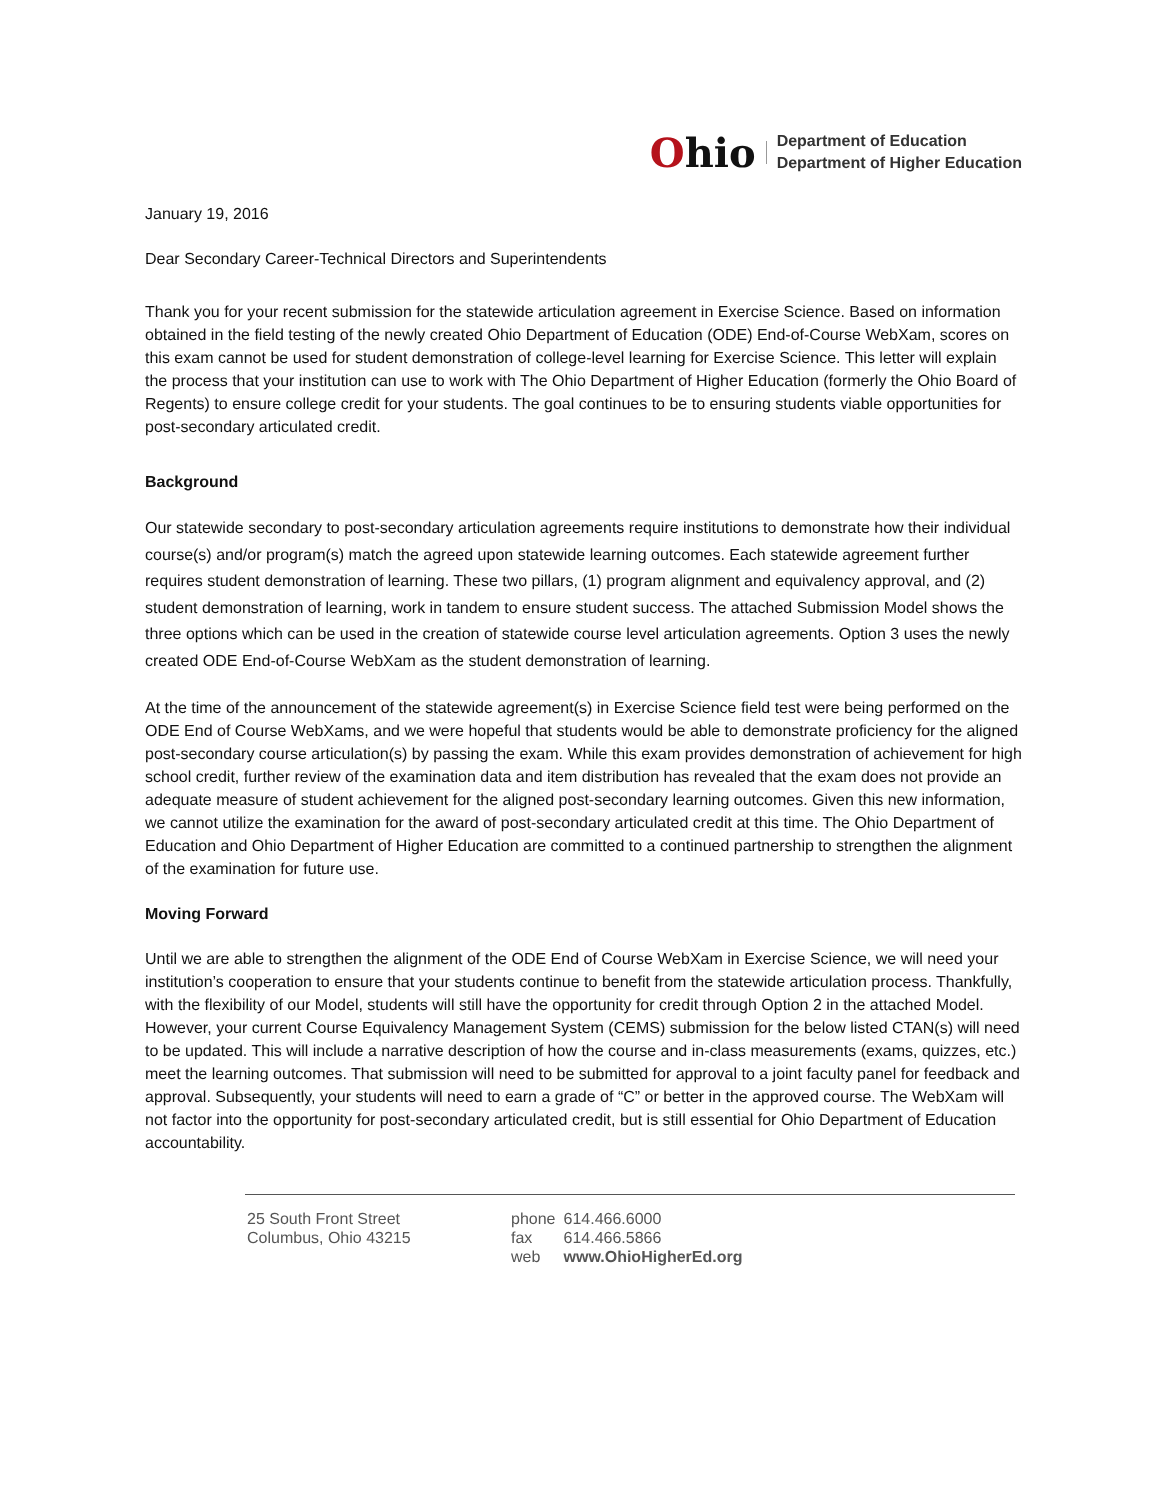Ohio
Department of Education
Department of Higher Education
January 19, 2016
Dear Secondary Career-Technical Directors and Superintendents
Thank you for your recent submission for the statewide articulation agreement in Exercise Science. Based on information obtained in the field testing of the newly created Ohio Department of Education (ODE) End-of-Course WebXam, scores on this exam cannot be used for student demonstration of college-level learning for Exercise Science. This letter will explain the process that your institution can use to work with The Ohio Department of Higher Education (formerly the Ohio Board of Regents) to ensure college credit for your students. The goal continues to be to ensuring students viable opportunities for post-secondary articulated credit.
Background
Our statewide secondary to post-secondary articulation agreements require institutions to demonstrate how their individual course(s) and/or program(s) match the agreed upon statewide learning outcomes. Each statewide agreement further requires student demonstration of learning. These two pillars, (1) program alignment and equivalency approval, and (2) student demonstration of learning, work in tandem to ensure student success. The attached Submission Model shows the three options which can be used in the creation of statewide course level articulation agreements. Option 3 uses the newly created ODE End-of-Course WebXam as the student demonstration of learning.
At the time of the announcement of the statewide agreement(s) in Exercise Science field test were being performed on the ODE End of Course WebXams, and we were hopeful that students would be able to demonstrate proficiency for the aligned post-secondary course articulation(s) by passing the exam. While this exam provides demonstration of achievement for high school credit, further review of the examination data and item distribution has revealed that the exam does not provide an adequate measure of student achievement for the aligned post-secondary learning outcomes. Given this new information, we cannot utilize the examination for the award of post-secondary articulated credit at this time. The Ohio Department of Education and Ohio Department of Higher Education are committed to a continued partnership to strengthen the alignment of the examination for future use.
Moving Forward
Until we are able to strengthen the alignment of the ODE End of Course WebXam in Exercise Science, we will need your institution’s cooperation to ensure that your students continue to benefit from the statewide articulation process. Thankfully, with the flexibility of our Model, students will still have the opportunity for credit through Option 2 in the attached Model. However, your current Course Equivalency Management System (CEMS) submission for the below listed CTAN(s) will need to be updated. This will include a narrative description of how the course and in-class measurements (exams, quizzes, etc.) meet the learning outcomes. That submission will need to be submitted for approval to a joint faculty panel for feedback and approval. Subsequently, your students will need to earn a grade of “C” or better in the approved course. The WebXam will not factor into the opportunity for post-secondary articulated credit, but is still essential for Ohio Department of Education accountability.
25 South Front Street
Columbus, Ohio 43215
| phone | 614.466.6000 |
| fax | 614.466.5866 |
| web | www.OhioHigherEd.org |